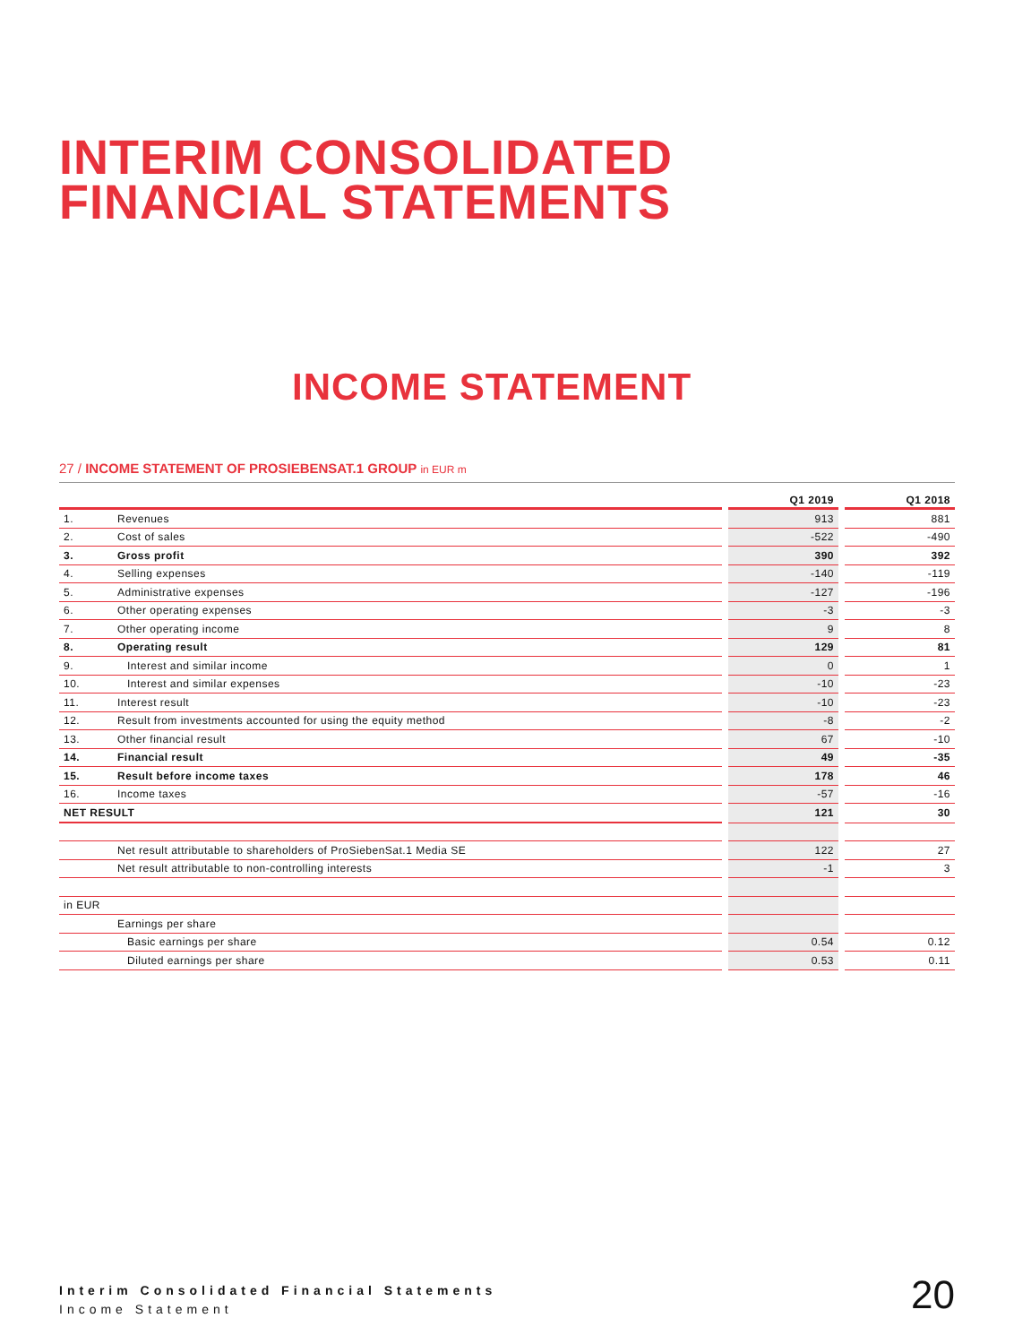INTERIM CONSOLIDATED
FINANCIAL STATEMENTS
INCOME STATEMENT
27 / INCOME STATEMENT OF PROSIEBENSAT.1 GROUP in EUR m
| | | | Q1 2019 | | Q1 2018 |
| --- | --- | --- | --- | --- | --- |
| 1. | Revenues | | 913 | | 881 |
| 2. | Cost of sales | | -522 | | -490 |
| 3. | Gross profit | | 390 | | 392 |
| 4. | Selling expenses | | -140 | | -119 |
| 5. | Administrative expenses | | -127 | | -196 |
| 6. | Other operating expenses | | -3 | | -3 |
| 7. | Other operating income | | 9 | | 8 |
| 8. | Operating result | | 129 | | 81 |
| 9. | Interest and similar income | | 0 | | 1 |
| 10. | Interest and similar expenses | | -10 | | -23 |
| 11. | Interest result | | -10 | | -23 |
| 12. | Result from investments accounted for using the equity method | | -8 | | -2 |
| 13. | Other financial result | | 67 | | -10 |
| 14. | Financial result | | 49 | | -35 |
| 15. | Result before income taxes | | 178 | | 46 |
| 16. | Income taxes | | -57 | | -16 |
| NET RESULT | | | 121 | | 30 |
| | Net result attributable to shareholders of ProSiebenSat.1 Media SE | | 122 | | 27 |
| | Net result attributable to non-controlling interests | | -1 | | 3 |
| in EUR | | | | | |
| | Earnings per share | | | | |
| | Basic earnings per share | | 0.54 | | 0.12 |
| | Diluted earnings per share | | 0.53 | | 0.11 |
Interim Consolidated Financial Statements
Income Statement
20